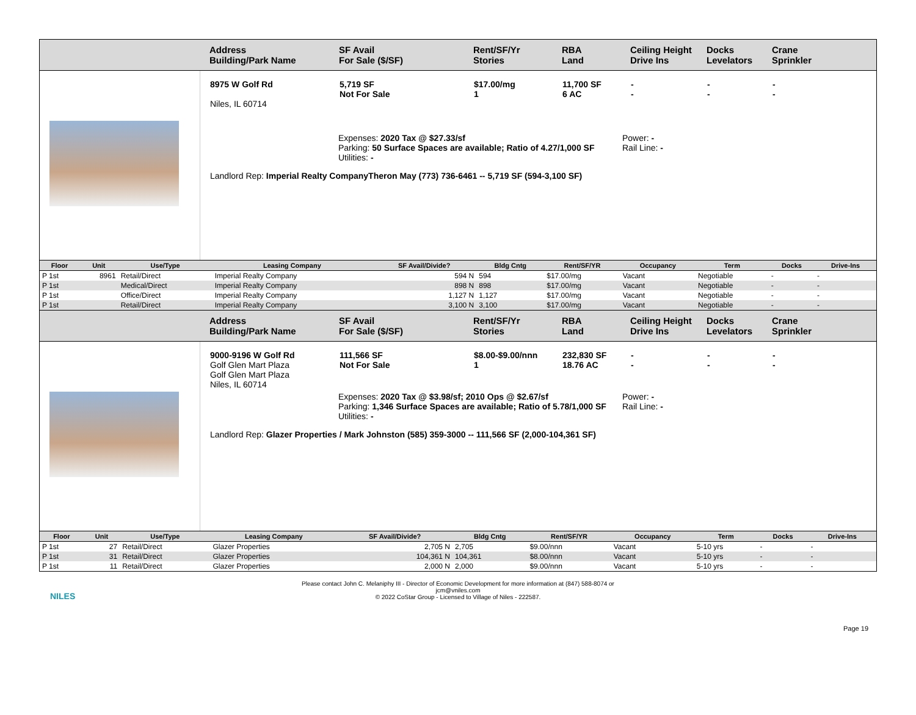Address
Building/Park Name
SF Avail
For Sale ($/SF)
Rent/SF/Yr
Stories
RBA
Land
Ceiling Height
Drive Ins
Docks
Levelators
Crane
Sprinkler
8975 W Golf Rd
Niles, IL 60714
5,719 SF
Not For Sale
$17.00/mg
1
11,700 SF
6 AC
-
-
-
-
-
-
Expenses: 2020 Tax @ $27.33/sf
Parking: 50 Surface Spaces are available; Ratio of 4.27/1,000 SF
Utilities: -
Power: -
Rail Line: -
Landlord Rep: Imperial Realty CompanyTheron May (773) 736-6461 -- 5,719 SF (594-3,100 SF)
| Floor | Unit | Use/Type | Leasing Company | SF Avail/Divide? | Bldg Cntg | Rent/SF/YR | Occupancy | Term | Docks | Drive-Ins |
| --- | --- | --- | --- | --- | --- | --- | --- | --- | --- | --- |
| P 1st | 8961 | Retail/Direct | Imperial Realty Company | 594 N | 594 | $17.00/mg | Vacant | Negotiable | - | - |
| P 1st | | Medical/Direct | Imperial Realty Company | 898 N | 898 | $17.00/mg | Vacant | Negotiable | - | - |
| P 1st | | Office/Direct | Imperial Realty Company | 1,127 N | 1,127 | $17.00/mg | Vacant | Negotiable | - | - |
| P 1st | | Retail/Direct | Imperial Realty Company | 3,100 N | 3,100 | $17.00/mg | Vacant | Negotiable | - | - |
Address
Building/Park Name
SF Avail
For Sale ($/SF)
Rent/SF/Yr
Stories
RBA
Land
Ceiling Height
Drive Ins
Docks
Levelators
Crane
Sprinkler
9000-9196 W Golf Rd
Golf Glen Mart Plaza
Golf Glen Mart Plaza
Niles, IL 60714
111,566 SF
Not For Sale
$8.00-$9.00/nnn
1
232,830 SF
18.76 AC
-
-
-
-
-
-
Expenses: 2020 Tax @ $3.98/sf; 2010 Ops @ $2.67/sf
Parking: 1,346 Surface Spaces are available; Ratio of 5.78/1,000 SF
Utilities: -
Power: -
Rail Line: -
Landlord Rep: Glazer Properties / Mark Johnston (585) 359-3000 -- 111,566 SF (2,000-104,361 SF)
| Floor | Unit | Use/Type | Leasing Company | SF Avail/Divide? | Bldg Cntg | Rent/SF/YR | Occupancy | Term | Docks | Drive-Ins |
| --- | --- | --- | --- | --- | --- | --- | --- | --- | --- | --- |
| P 1st | 27 | Retail/Direct | Glazer Properties | 2,705 N | 2,705 | $9.00/nnn | Vacant | 5-10 yrs | - | - |
| P 1st | 31 | Retail/Direct | Glazer Properties | 104,361 N | 104,361 | $8.00/nnn | Vacant | 5-10 yrs | - | - |
| P 1st | 11 | Retail/Direct | Glazer Properties | 2,000 N | 2,000 | $9.00/nnn | Vacant | 5-10 yrs | - | - |
NILES
Please contact John C. Melaniphy III - Director of Economic Development for more information at (847) 588-8074 or
jcm@vniles.com
© 2022 CoStar Group - Licensed to Village of Niles - 222587.
Page 19